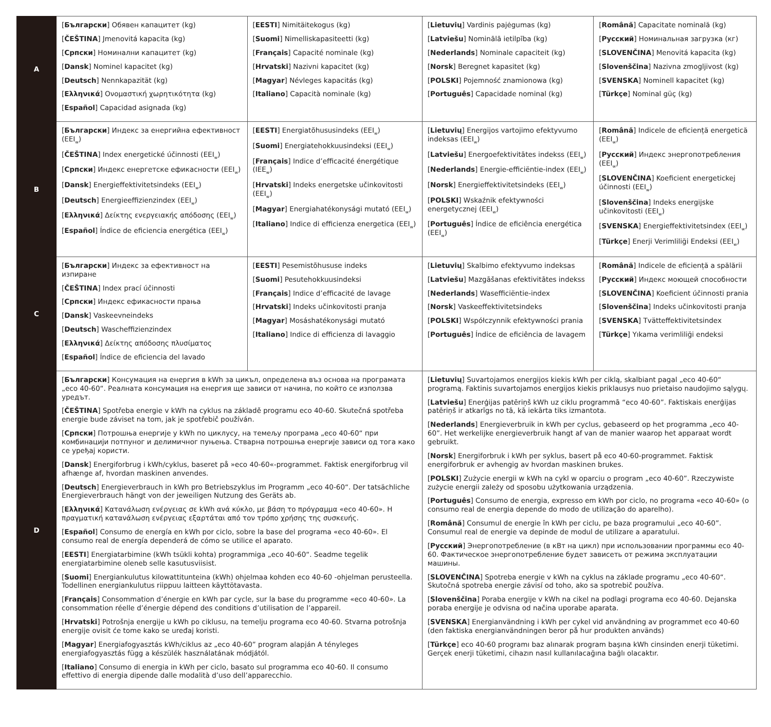| A | [ Български ] Обявен капацитет (kg) [ ČEŠTINA ] Jmenovitá kapacita (kg) [ Српски ] Номинални капацитет (kg) [ Dansk ] Nominel kapacitet (kg) [ Deutsch ] Nennkapazität (kg) [ Ελληνικά ] Ονομαστική χωρητικότητα (kg) [ Español ] Capacidad asignada (kg) | [ EESTI ] Nimitäitekogus (kg) [ Suomi ] Nimelliskapasiteetti (kg) [ Français ] Capacité nominale (kg) [ Hrvatski ] Nazivni kapacitet (kg) [ Magyar ] Névleges kapacitás (kg) [ Italiano ] Capacità nominale (kg) | [ Lietuvių ] Vardinis pajėgumas (kg) [ Latviešu ] Nominālā ietilpība (kg) [ Nederlands ] Nominale capaciteit (kg) [ Norsk ] Beregnet kapasitet (kg) [ POLSKI ] Pojemność znamionowa (kg) [ Português ] Capacidade nominal (kg) | [ Română ] Capacitate nominală (kg) [ Русский ] Номинальная загрузка (кг) [ SLOVENČINA ] Menovitá kapacita (kg) [ Slovenščina ] Nazivna zmogljivost (kg) [ SVENSKA ] Nominell kapacitet (kg) [ Türkçe ] Nominal güç (kg) |
| B | [ Български ] Индекс за енергийна ефективност (EEI<sub>w</sub>) [ ČEŠTINA ] Index energetické účinnosti (EEI<sub>w</sub>) [ Српски ] Индекс енергетске ефикасности (EEI<sub>w</sub>) [ Dansk ] Energieffektivitetsindeks (EEI<sub>w</sub>) [ Deutsch ] Energieeffizienzindex (EEI<sub>w</sub>) [ Ελληνικά ] Δείκτης ενεργειακής απόδοσης (EEI<sub>w</sub>) [ Español ] Índice de eficiencia energética (EEI<sub>w</sub>) | [ EESTI ] Energiatõhususindeks (EEI<sub>w</sub>) [ Suomi ] Energiatehokkuusindeksi (EEI<sub>w</sub>) [ Français ] Indice d’efficacité énergétique (IEE<sub>w</sub>) [ Hrvatski ] Indeks energetske učinkovitosti (EEI<sub>w</sub>) [ Magyar ] Energiahatékonysági mutató (EEI<sub>w</sub>) [ Italiano ] Indice di efficienza energetica (EEI<sub>w</sub>) | [ Lietuvių ] Energijos vartojimo efektyvumo indeksas (EEI<sub>w</sub>) [ Latviešu ] Energoefektivitātes indekss (EEI<sub>w</sub>) [ Nederlands ] Energie-efficiëntie-index (EEI<sub>w</sub>) [ Norsk ] Energieffektivitetsindeks (EEI<sub>w</sub>) [ POLSKI ] Wskaźnik efektywności energetycznej (EEI<sub>w</sub>) [ Português ] Índice de eficiência energética (EEI<sub>w</sub>) | [ Română ] Indicele de eficiență energetică (EEI<sub>w</sub>) [ Русский ] Индекс энергопотребления (EEI<sub>w</sub>) [ SLOVENČINA ] Koeficient energetickej účinnosti (EEI<sub>w</sub>) [ Slovenščina ] Indeks energijske učinkovitosti (EEI<sub>w</sub>) [ SVENSKA ] Energieffektivitetsindex (EEI<sub>w</sub>) [ Türkçe ] Enerji Verimliliği Endeksi (EEI<sub>w</sub>) |
| C | [ Български ] Индекс за ефективност на изпиране [ ČEŠTINA ] Index prací účinnosti [ Српски ] Индекс ефикасности прања [ Dansk ] Vaskeevneindeks [ Deutsch ] Wascheffizienzindex [ Ελληνικά ] Δείκτης απόδοσης πλυσίματος [ Español ] Índice de eficiencia del lavado | [ EESTI ] Pesemistõhususe indeks [ Suomi ] Pesutehokkuusindeksi [ Français ] Indice d’efficacité de lavage [ Hrvatski ] Indeks učinkovitosti pranja [ Magyar ] Mosáshatékonysági mutató [ Italiano ] Indice di efficienza di lavaggio | [ Lietuvių ] Skalbimo efektyvumo indeksas [ Latviešu ] Mazgāšanas efektivitātes indekss [ Nederlands ] Wasefficiëntie-index [ Norsk ] Vaskeeffektivitetsindeks [ POLSKI ] Współczynnik efektywności prania [ Português ] Índice de eficiência de lavagem | [ Română ] Indicele de eficiență a spălării [ Русский ] Индекс моющей способности [ SLOVENČINA ] Koeficient účinnosti prania [ Slovenščina ] Indeks učinkovitosti pranja [ SVENSKA ] Tvätteffektivitetsindex [ Türkçe ] Yıkama verimliliği endeksi |
| D | [ Български ] Консумация на енергия в kWh за цикъл, определена въз основа на програмата „eco 40-60“. Реалната консумация на енергия ще зависи от начина, по който се използва уредът. [ ČEŠTINA ] Spotřeba energie v kWh na cyklus na základě programu eco 40-60. Skutečná spotřeba energie bude záviset na tom, jak je spotřebič používán. [ Српски ] Потрошња енергије у kWh по циклусу, на темељу програма „eco 40-60“ при комбинацији потпуног и делимичног пуњења. Стварна потрошња енергије зависи од тога како се уређај користи. [ Dansk ] Energiforbrug i kWh/cyklus, baseret på »eco 40-60«-programmet. Faktisk energiforbrug vil afhænge af, hvordan maskinen anvendes. [ Deutsch ] Energieverbrauch in kWh pro Betriebszyklus im Programm „eco 40-60“. Der tatsächliche Energieverbrauch hängt von der jeweiligen Nutzung des Geräts ab. [ Ελληνικά ] Κατανάλωση ενέργειας σε kWh ανά κύκλο, με βάση το πρόγραμμα «eco 40-60». Η πραγματική κατανάλωση ενέργειας εξαρτάται από τον τρόπο χρήσης της συσκευής. [ Español ] Consumo de energía en kWh por ciclo, sobre la base del programa «eco 40-60». El consumo real de energía dependerá de cómo se utilice el aparato. [ EESTI ] Energiatarbimine (kWh tsükli kohta) programmiga „eco 40-60“. Seadme tegelik energiatarbimine oleneb selle kasutusviisist. [ Suomi ] Energiankulutus kilowattitunteina (kWh) ohjelmaa kohden eco 40-60 -ohjelman perusteella. Todellinen energiankulutus riippuu laitteen käyttötavasta. [ Français ] Consommation d’énergie en kWh par cycle, sur la base du programme «eco 40-60». La consommation réelle d’énergie dépend des conditions d’utilisation de l’appareil. [ Hrvatski ] Potrošnja energije u kWh po ciklusu, na temelju programa eco 40-60. Stvarna potrošnja energije ovisit će tome kako se uređaj koristi. [ Magyar ] Energiafogyasztás kWh/ciklus az „eco 40-60” program alapján A tényleges energiafogyasztás függ a készülék használatának módjától. [ Italiano ] Consumo di energia in kWh per ciclo, basato sul programma eco 40-60. Il consumo effettivo di energia dipende dalle modalità d’uso dell’apparecchio. | | [ Lietuvių ] Suvartojamos energijos kiekis kWh per ciklą, skalbiant pagal „eco 40-60“ programą. Faktinis suvartojamos energijos kiekis priklausys nuo prietaiso naudojimo sąlygų. [ Latviešu ] Enerģijas patēriņš kWh uz ciklu programmā “eco 40-60”. Faktiskais enerģijas patēriņš ir atkarīgs no tā, kā iekārta tiks izmantota. [ Nederlands ] Energieverbruik in kWh per cyclus, gebaseerd op het programma „eco 40-60”. Het werkelijke energieverbruik hangt af van de manier waarop het apparaat wordt gebruikt. [ Norsk ] Energiforbruk i kWh per syklus, basert på eco 40-60-programmet. Faktisk energiforbruk er avhengig av hvordan maskinen brukes. [ POLSKI ] Zużycie energii w kWh na cykl w oparciu o program „eco 40-60”. Rzeczywiste zużycie energii zależy od sposobu użytkowania urządzenia. [ Português ] Consumo de energia, expresso em kWh por ciclo, no programa «eco 40-60» (o consumo real de energia depende do modo de utilização do aparelho). [ Română ] Consumul de energie în kWh per ciclu, pe baza programului „eco 40-60”. Consumul real de energie va depinde de modul de utilizare a aparatului. [ Русский ] Энергопотребление (в кВт на цикл) при использовании программы eco 40-60. Фактическое энергопотребление будет зависеть от режима эксплуатации машины. [ SLOVENČINA ] Spotreba energie v kWh na cyklus na základe programu „eco 40-60“. Skutočná spotreba energie závisí od toho, ako sa spotrebič používa. [ Slovenščina ] Poraba energije v kWh na cikel na podlagi programa eco 40-60. Dejanska poraba energije je odvisna od načina uporabe aparata. [ SVENSKA ] Energianvändning i kWh per cykel vid användning av programmet eco 40-60 (den faktiska energianvändningen beror på hur produkten används) [ Türkçe ] eco 40-60 programı baz alınarak program başına kWh cinsinden enerji tüketimi. Gerçek enerji tüketimi, cihazın nasıl kullanılacağına bağlı olacaktır. | |